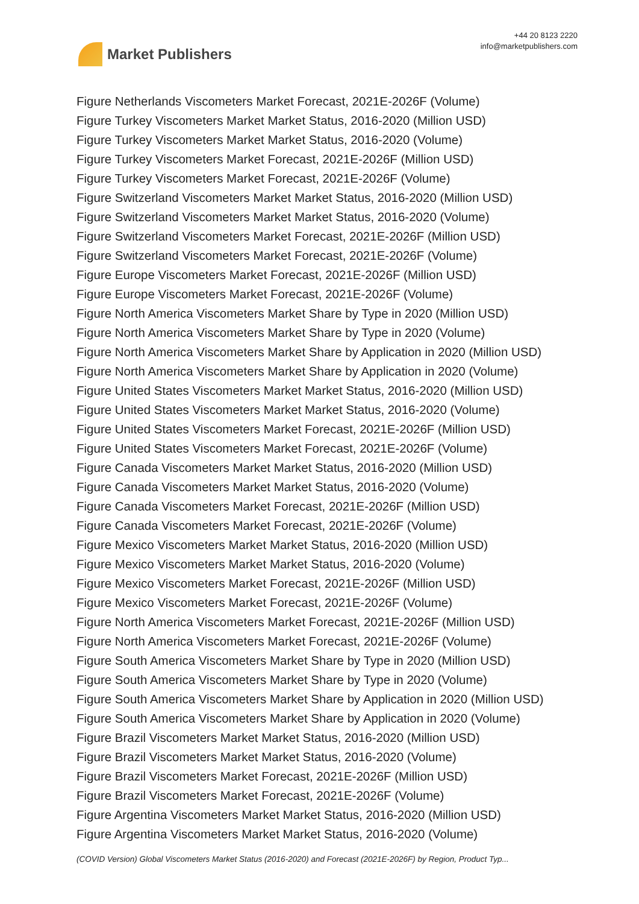Market Publishers
+44 20 8123 2220
info@marketpublishers.com
Figure Netherlands Viscometers Market Forecast, 2021E-2026F (Volume)
Figure Turkey Viscometers Market Market Status, 2016-2020 (Million USD)
Figure Turkey Viscometers Market Market Status, 2016-2020 (Volume)
Figure Turkey Viscometers Market Forecast, 2021E-2026F (Million USD)
Figure Turkey Viscometers Market Forecast, 2021E-2026F (Volume)
Figure Switzerland Viscometers Market Market Status, 2016-2020 (Million USD)
Figure Switzerland Viscometers Market Market Status, 2016-2020 (Volume)
Figure Switzerland Viscometers Market Forecast, 2021E-2026F (Million USD)
Figure Switzerland Viscometers Market Forecast, 2021E-2026F (Volume)
Figure Europe Viscometers Market Forecast, 2021E-2026F (Million USD)
Figure Europe Viscometers Market Forecast, 2021E-2026F (Volume)
Figure North America Viscometers Market Share by Type in 2020 (Million USD)
Figure North America Viscometers Market Share by Type in 2020 (Volume)
Figure North America Viscometers Market Share by Application in 2020 (Million USD)
Figure North America Viscometers Market Share by Application in 2020 (Volume)
Figure United States Viscometers Market Market Status, 2016-2020 (Million USD)
Figure United States Viscometers Market Market Status, 2016-2020 (Volume)
Figure United States Viscometers Market Forecast, 2021E-2026F (Million USD)
Figure United States Viscometers Market Forecast, 2021E-2026F (Volume)
Figure Canada Viscometers Market Market Status, 2016-2020 (Million USD)
Figure Canada Viscometers Market Market Status, 2016-2020 (Volume)
Figure Canada Viscometers Market Forecast, 2021E-2026F (Million USD)
Figure Canada Viscometers Market Forecast, 2021E-2026F (Volume)
Figure Mexico Viscometers Market Market Status, 2016-2020 (Million USD)
Figure Mexico Viscometers Market Market Status, 2016-2020 (Volume)
Figure Mexico Viscometers Market Forecast, 2021E-2026F (Million USD)
Figure Mexico Viscometers Market Forecast, 2021E-2026F (Volume)
Figure North America Viscometers Market Forecast, 2021E-2026F (Million USD)
Figure North America Viscometers Market Forecast, 2021E-2026F (Volume)
Figure South America Viscometers Market Share by Type in 2020 (Million USD)
Figure South America Viscometers Market Share by Type in 2020 (Volume)
Figure South America Viscometers Market Share by Application in 2020 (Million USD)
Figure South America Viscometers Market Share by Application in 2020 (Volume)
Figure Brazil Viscometers Market Market Status, 2016-2020 (Million USD)
Figure Brazil Viscometers Market Market Status, 2016-2020 (Volume)
Figure Brazil Viscometers Market Forecast, 2021E-2026F (Million USD)
Figure Brazil Viscometers Market Forecast, 2021E-2026F (Volume)
Figure Argentina Viscometers Market Market Status, 2016-2020 (Million USD)
Figure Argentina Viscometers Market Market Status, 2016-2020 (Volume)
(COVID Version) Global Viscometers Market Status (2016-2020) and Forecast (2021E-2026F) by Region, Product Typ...